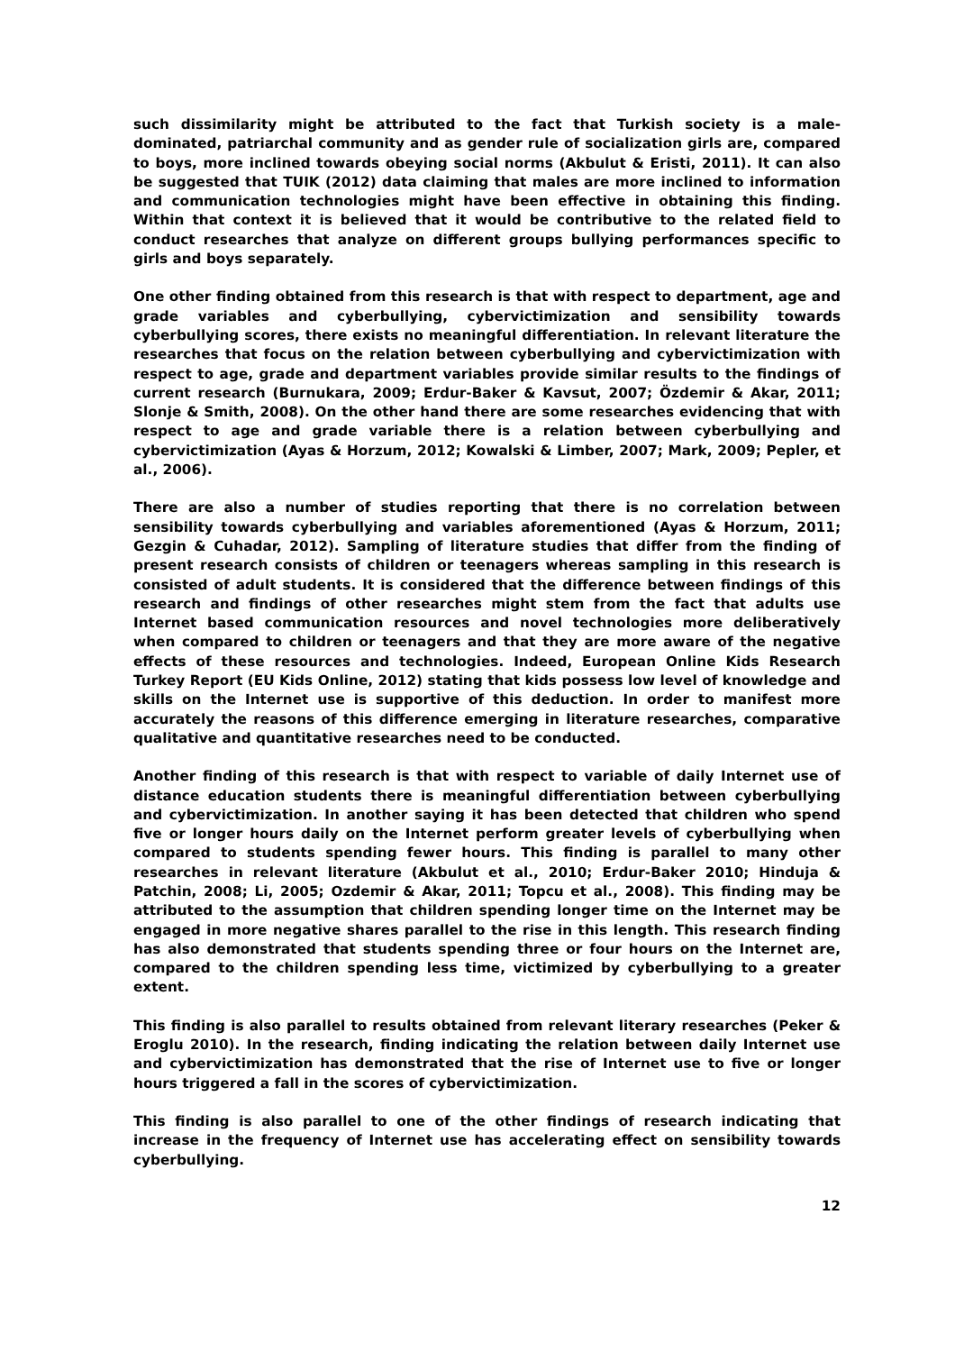such dissimilarity might be attributed to the fact that Turkish society is a male-dominated, patriarchal community and as gender rule of socialization girls are, compared to boys, more inclined towards obeying social norms (Akbulut & Eristi, 2011). It can also be suggested that TUIK (2012) data claiming that males are more inclined to information and communication technologies might have been effective in obtaining this finding. Within that context it is believed that it would be contributive to the related field to conduct researches that analyze on different groups bullying performances specific to girls and boys separately.
One other finding obtained from this research is that with respect to department, age and grade variables and cyberbullying, cybervictimization and sensibility towards cyberbullying scores, there exists no meaningful differentiation. In relevant literature the researches that focus on the relation between cyberbullying and cybervictimization with respect to age, grade and department variables provide similar results to the findings of current research (Burnukara, 2009; Erdur-Baker & Kavsut, 2007; Özdemir & Akar, 2011; Slonje & Smith, 2008). On the other hand there are some researches evidencing that with respect to age and grade variable there is a relation between cyberbullying and cybervictimization (Ayas & Horzum, 2012; Kowalski & Limber, 2007; Mark, 2009; Pepler, et al., 2006).
There are also a number of studies reporting that there is no correlation between sensibility towards cyberbullying and variables aforementioned (Ayas & Horzum, 2011; Gezgin & Cuhadar, 2012). Sampling of literature studies that differ from the finding of present research consists of children or teenagers whereas sampling in this research is consisted of adult students. It is considered that the difference between findings of this research and findings of other researches might stem from the fact that adults use Internet based communication resources and novel technologies more deliberatively when compared to children or teenagers and that they are more aware of the negative effects of these resources and technologies. Indeed, European Online Kids Research Turkey Report (EU Kids Online, 2012) stating that kids possess low level of knowledge and skills on the Internet use is supportive of this deduction. In order to manifest more accurately the reasons of this difference emerging in literature researches, comparative qualitative and quantitative researches need to be conducted.
Another finding of this research is that with respect to variable of daily Internet use of distance education students there is meaningful differentiation between cyberbullying and cybervictimization. In another saying it has been detected that children who spend five or longer hours daily on the Internet perform greater levels of cyberbullying when compared to students spending fewer hours. This finding is parallel to many other researches in relevant literature (Akbulut et al., 2010; Erdur-Baker 2010; Hinduja & Patchin, 2008; Li, 2005; Ozdemir & Akar, 2011; Topcu et al., 2008). This finding may be attributed to the assumption that children spending longer time on the Internet may be engaged in more negative shares parallel to the rise in this length. This research finding has also demonstrated that students spending three or four hours on the Internet are, compared to the children spending less time, victimized by cyberbullying to a greater extent.
This finding is also parallel to results obtained from relevant literary researches (Peker & Eroglu 2010). In the research, finding indicating the relation between daily Internet use and cybervictimization has demonstrated that the rise of Internet use to five or longer hours triggered a fall in the scores of cybervictimization.
This finding is also parallel to one of the other findings of research indicating that increase in the frequency of Internet use has accelerating effect on sensibility towards cyberbullying.
12